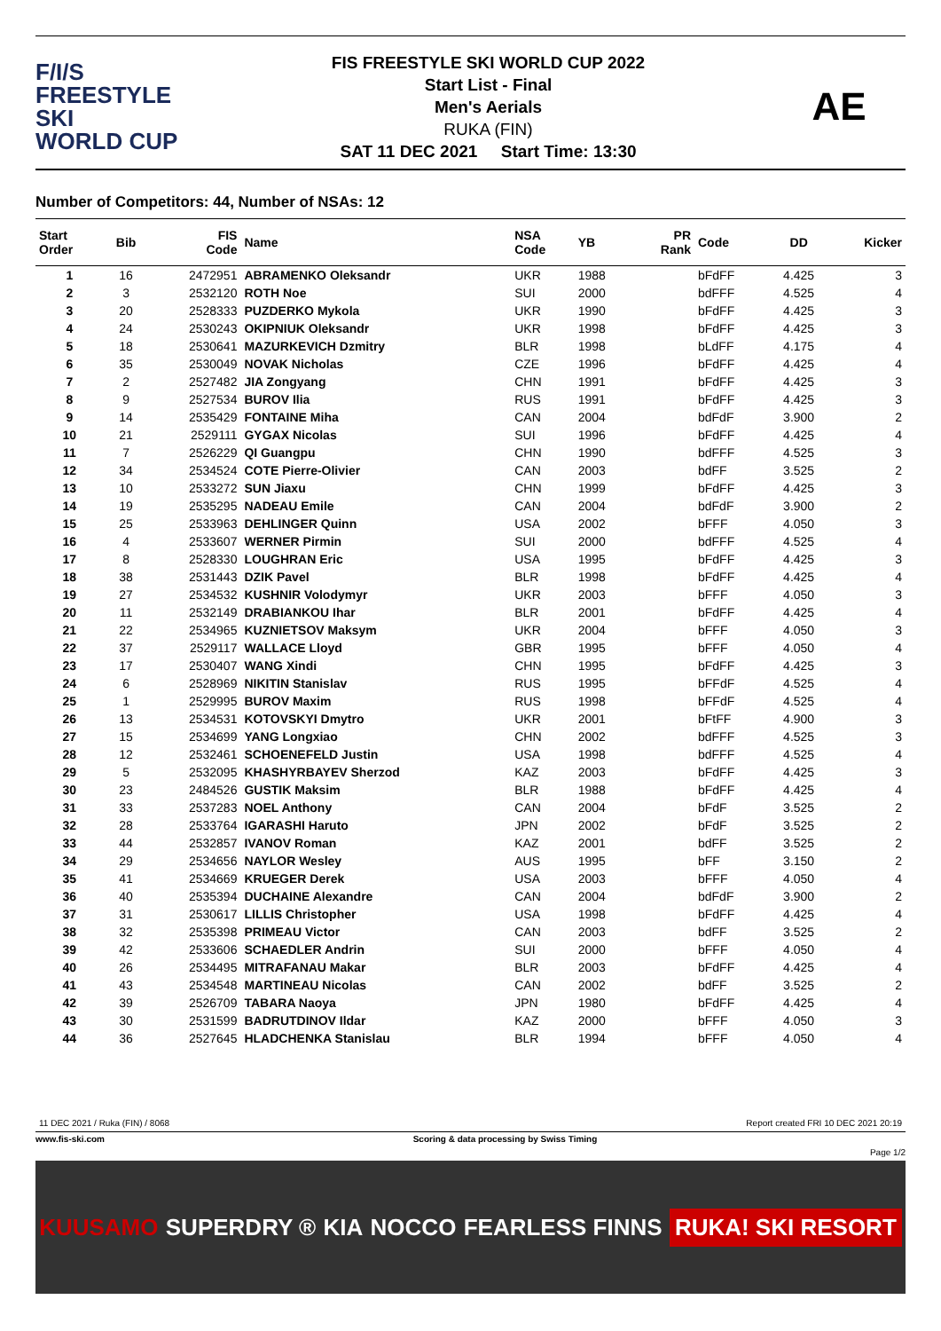F/I/S
FREESTYLE SKI
WORLD CUP
FIS FREESTYLE SKI WORLD CUP 2022
Start List - Final
Men's Aerials
RUKA (FIN)
SAT 11 DEC 2021 Start Time: 13:30
AE
Number of Competitors: 44, Number of NSAs: 12
| Start Order | Bib | FIS Code | Name | NSA Code | YB | PR Rank | Code | DD | Kicker |
| --- | --- | --- | --- | --- | --- | --- | --- | --- | --- |
| 1 | 16 | 2472951 | ABRAMENKO Oleksandr | UKR | 1988 | | bFdFF | 4.425 | 3 |
| 2 | 3 | 2532120 | ROTH Noe | SUI | 2000 | | bdFFF | 4.525 | 4 |
| 3 | 20 | 2528333 | PUZDERKO Mykola | UKR | 1990 | | bFdFF | 4.425 | 3 |
| 4 | 24 | 2530243 | OKIPNIUK Oleksandr | UKR | 1998 | | bFdFF | 4.425 | 3 |
| 5 | 18 | 2530641 | MAZURKEVICH Dzmitry | BLR | 1998 | | bLdFF | 4.175 | 4 |
| 6 | 35 | 2530049 | NOVAK Nicholas | CZE | 1996 | | bFdFF | 4.425 | 4 |
| 7 | 2 | 2527482 | JIA Zongyang | CHN | 1991 | | bFdFF | 4.425 | 3 |
| 8 | 9 | 2527534 | BUROV Ilia | RUS | 1991 | | bFdFF | 4.425 | 3 |
| 9 | 14 | 2535429 | FONTAINE Miha | CAN | 2004 | | bdFdF | 3.900 | 2 |
| 10 | 21 | 2529111 | GYGAX Nicolas | SUI | 1996 | | bFdFF | 4.425 | 4 |
| 11 | 7 | 2526229 | QI Guangpu | CHN | 1990 | | bdFFF | 4.525 | 3 |
| 12 | 34 | 2534524 | COTE Pierre-Olivier | CAN | 2003 | | bdFF | 3.525 | 2 |
| 13 | 10 | 2533272 | SUN Jiaxu | CHN | 1999 | | bFdFF | 4.425 | 3 |
| 14 | 19 | 2535295 | NADEAU Emile | CAN | 2004 | | bdFdF | 3.900 | 2 |
| 15 | 25 | 2533963 | DEHLINGER Quinn | USA | 2002 | | bFFF | 4.050 | 3 |
| 16 | 4 | 2533607 | WERNER Pirmin | SUI | 2000 | | bdFFF | 4.525 | 4 |
| 17 | 8 | 2528330 | LOUGHRAN Eric | USA | 1995 | | bFdFF | 4.425 | 3 |
| 18 | 38 | 2531443 | DZIK Pavel | BLR | 1998 | | bFdFF | 4.425 | 4 |
| 19 | 27 | 2534532 | KUSHNIR Volodymyr | UKR | 2003 | | bFFF | 4.050 | 3 |
| 20 | 11 | 2532149 | DRABIANKOU Ihar | BLR | 2001 | | bFdFF | 4.425 | 4 |
| 21 | 22 | 2534965 | KUZNIETSOV Maksym | UKR | 2004 | | bFFF | 4.050 | 3 |
| 22 | 37 | 2529117 | WALLACE Lloyd | GBR | 1995 | | bFFF | 4.050 | 4 |
| 23 | 17 | 2530407 | WANG Xindi | CHN | 1995 | | bFdFF | 4.425 | 3 |
| 24 | 6 | 2528969 | NIKITIN Stanislav | RUS | 1995 | | bFFdF | 4.525 | 4 |
| 25 | 1 | 2529995 | BUROV Maxim | RUS | 1998 | | bFFdF | 4.525 | 4 |
| 26 | 13 | 2534531 | KOTOVSKYI Dmytro | UKR | 2001 | | bFtFF | 4.900 | 3 |
| 27 | 15 | 2534699 | YANG Longxiao | CHN | 2002 | | bdFFF | 4.525 | 3 |
| 28 | 12 | 2532461 | SCHOENEFELD Justin | USA | 1998 | | bdFFF | 4.525 | 4 |
| 29 | 5 | 2532095 | KHASHYRBAYEV Sherzod | KAZ | 2003 | | bFdFF | 4.425 | 3 |
| 30 | 23 | 2484526 | GUSTIK Maksim | BLR | 1988 | | bFdFF | 4.425 | 4 |
| 31 | 33 | 2537283 | NOEL Anthony | CAN | 2004 | | bFdF | 3.525 | 2 |
| 32 | 28 | 2533764 | IGARASHI Haruto | JPN | 2002 | | bFdF | 3.525 | 2 |
| 33 | 44 | 2532857 | IVANOV Roman | KAZ | 2001 | | bdFF | 3.525 | 2 |
| 34 | 29 | 2534656 | NAYLOR Wesley | AUS | 1995 | | bFF | 3.150 | 2 |
| 35 | 41 | 2534669 | KRUEGER Derek | USA | 2003 | | bFFF | 4.050 | 4 |
| 36 | 40 | 2535394 | DUCHAINE Alexandre | CAN | 2004 | | bdFdF | 3.900 | 2 |
| 37 | 31 | 2530617 | LILLIS Christopher | USA | 1998 | | bFdFF | 4.425 | 4 |
| 38 | 32 | 2535398 | PRIMEAU Victor | CAN | 2003 | | bdFF | 3.525 | 2 |
| 39 | 42 | 2533606 | SCHAEDLER Andrin | SUI | 2000 | | bFFF | 4.050 | 4 |
| 40 | 26 | 2534495 | MITRAFANAU Makar | BLR | 2003 | | bFdFF | 4.425 | 4 |
| 41 | 43 | 2534548 | MARTINEAU Nicolas | CAN | 2002 | | bdFF | 3.525 | 2 |
| 42 | 39 | 2526709 | TABARA Naoya | JPN | 1980 | | bFdFF | 4.425 | 4 |
| 43 | 30 | 2531599 | BADRUTDINOV Ildar | KAZ | 2000 | | bFFF | 4.050 | 3 |
| 44 | 36 | 2527645 | HLADCHENKA Stanislau | BLR | 1994 | | bFFF | 4.050 | 4 |
11 DEC 2021 / Ruka (FIN) / 8068 Report created FRI 10 DEC 2021 20:19
www.fis-ski.com Scoring & data processing by Swiss Timing
Page 1/2
KUUSAMO SUPERDRY ® KIA NOCCO FEARLESS FINNS RUKA! SKI RESORT